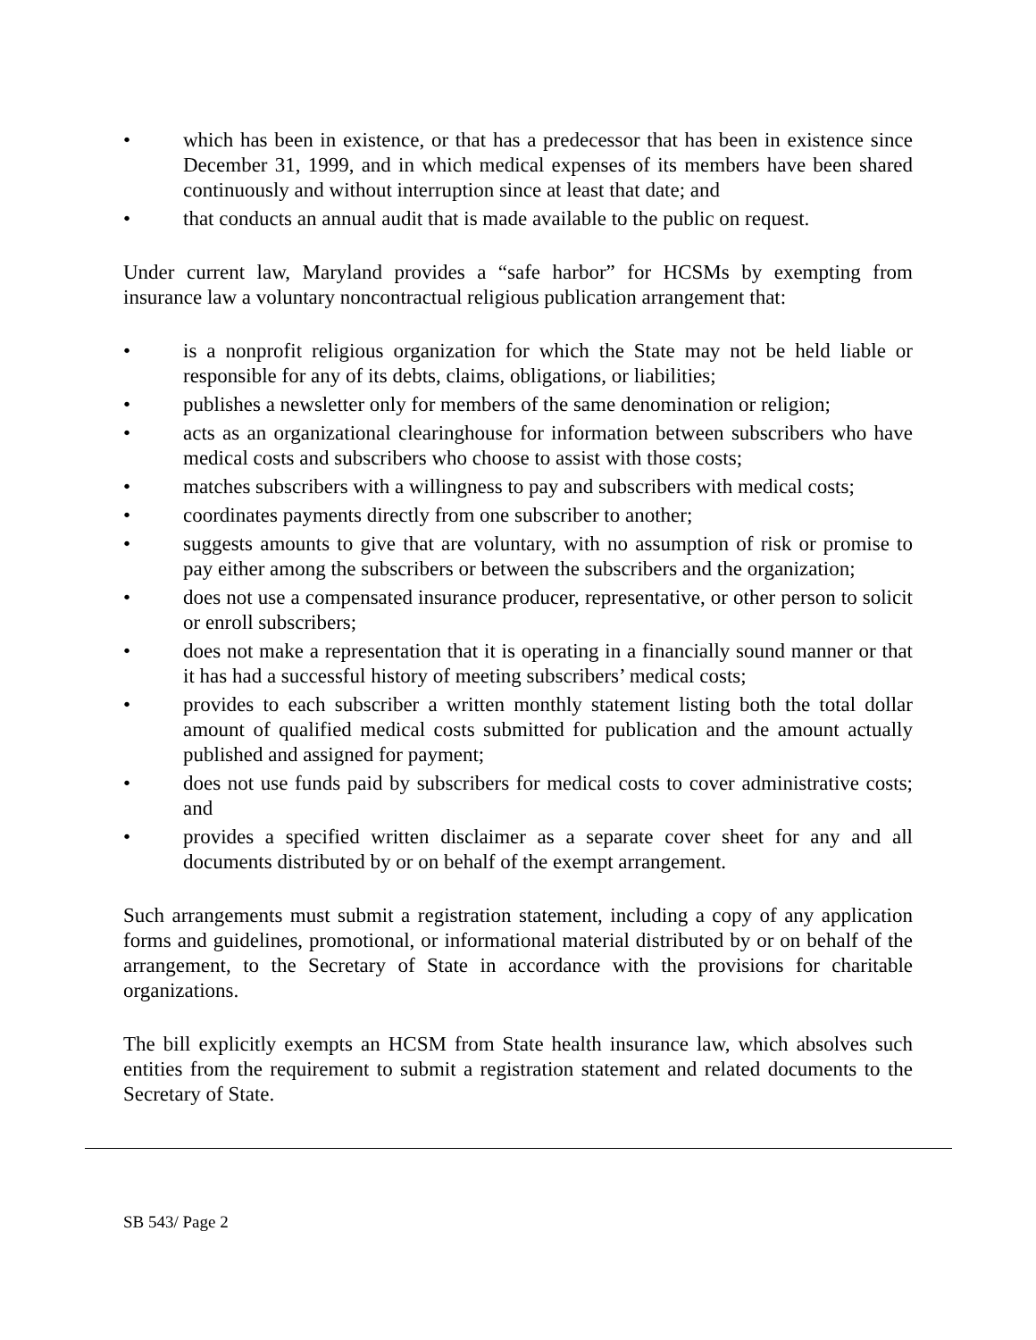• which has been in existence, or that has a predecessor that has been in existence since December 31, 1999, and in which medical expenses of its members have been shared continuously and without interruption since at least that date; and
• that conducts an annual audit that is made available to the public on request.
Under current law, Maryland provides a “safe harbor” for HCSMs by exempting from insurance law a voluntary noncontractual religious publication arrangement that:
• is a nonprofit religious organization for which the State may not be held liable or responsible for any of its debts, claims, obligations, or liabilities;
• publishes a newsletter only for members of the same denomination or religion;
• acts as an organizational clearinghouse for information between subscribers who have medical costs and subscribers who choose to assist with those costs;
• matches subscribers with a willingness to pay and subscribers with medical costs;
• coordinates payments directly from one subscriber to another;
• suggests amounts to give that are voluntary, with no assumption of risk or promise to pay either among the subscribers or between the subscribers and the organization;
• does not use a compensated insurance producer, representative, or other person to solicit or enroll subscribers;
• does not make a representation that it is operating in a financially sound manner or that it has had a successful history of meeting subscribers’ medical costs;
• provides to each subscriber a written monthly statement listing both the total dollar amount of qualified medical costs submitted for publication and the amount actually published and assigned for payment;
• does not use funds paid by subscribers for medical costs to cover administrative costs; and
• provides a specified written disclaimer as a separate cover sheet for any and all documents distributed by or on behalf of the exempt arrangement.
Such arrangements must submit a registration statement, including a copy of any application forms and guidelines, promotional, or informational material distributed by or on behalf of the arrangement, to the Secretary of State in accordance with the provisions for charitable organizations.
The bill explicitly exempts an HCSM from State health insurance law, which absolves such entities from the requirement to submit a registration statement and related documents to the Secretary of State.
SB 543/ Page 2